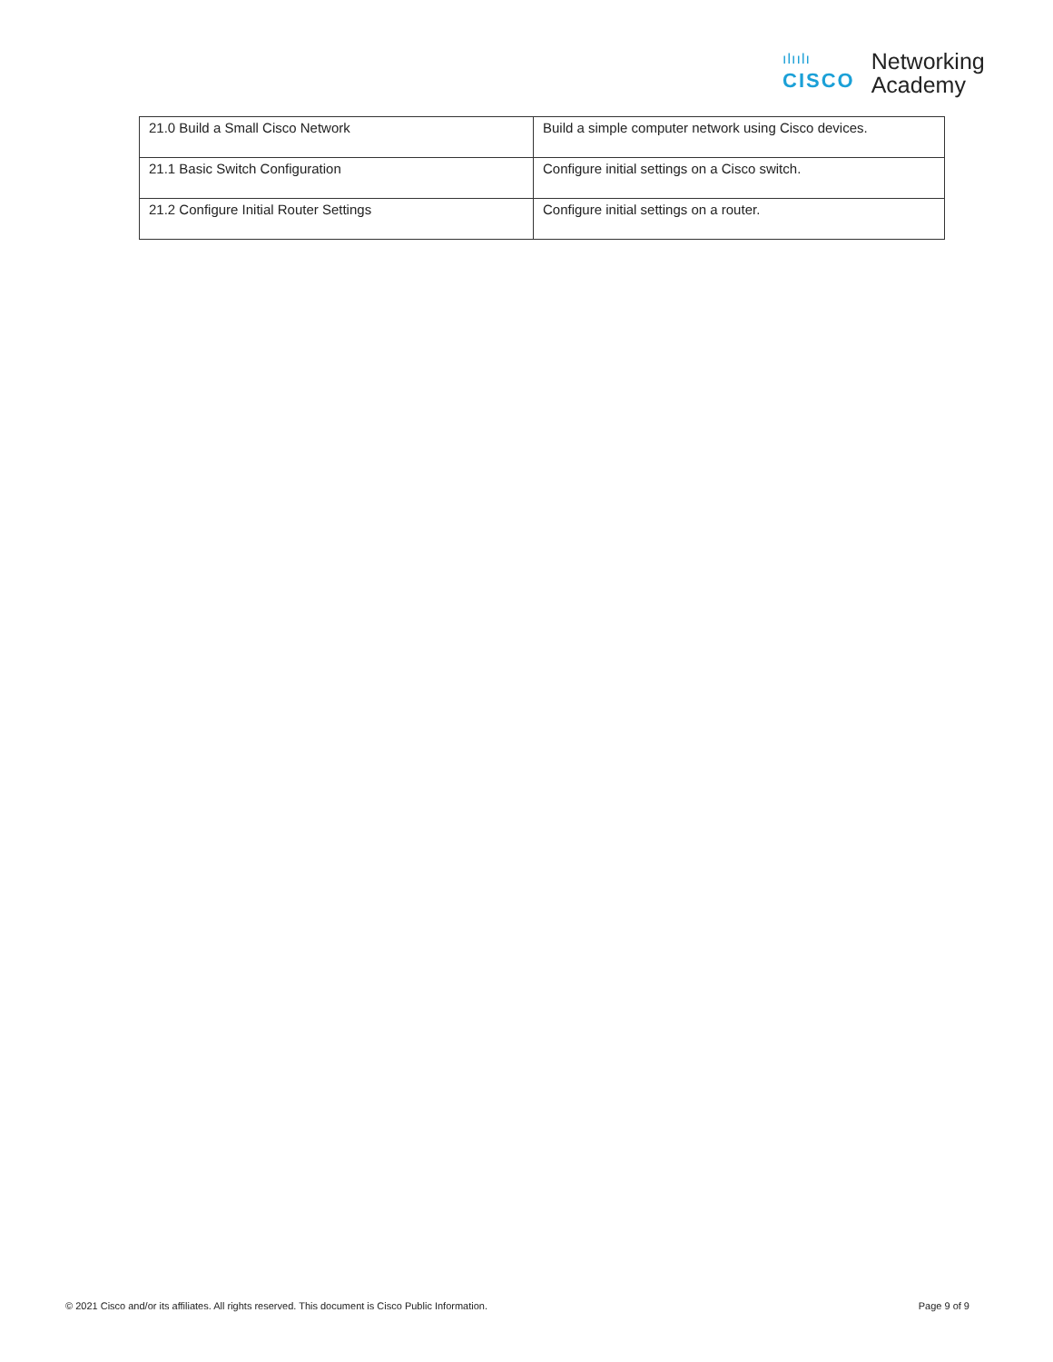ılıılı
CISCO
Networking
Academy
| 21.0 Build a Small Cisco Network | Build a simple computer network using Cisco devices. |
| 21.1 Basic Switch Configuration | Configure initial settings on a Cisco switch. |
| 21.2 Configure Initial Router Settings | Configure initial settings on a router. |
© 2021 Cisco and/or its affiliates. All rights reserved. This document is Cisco Public Information. Page 9 of 9